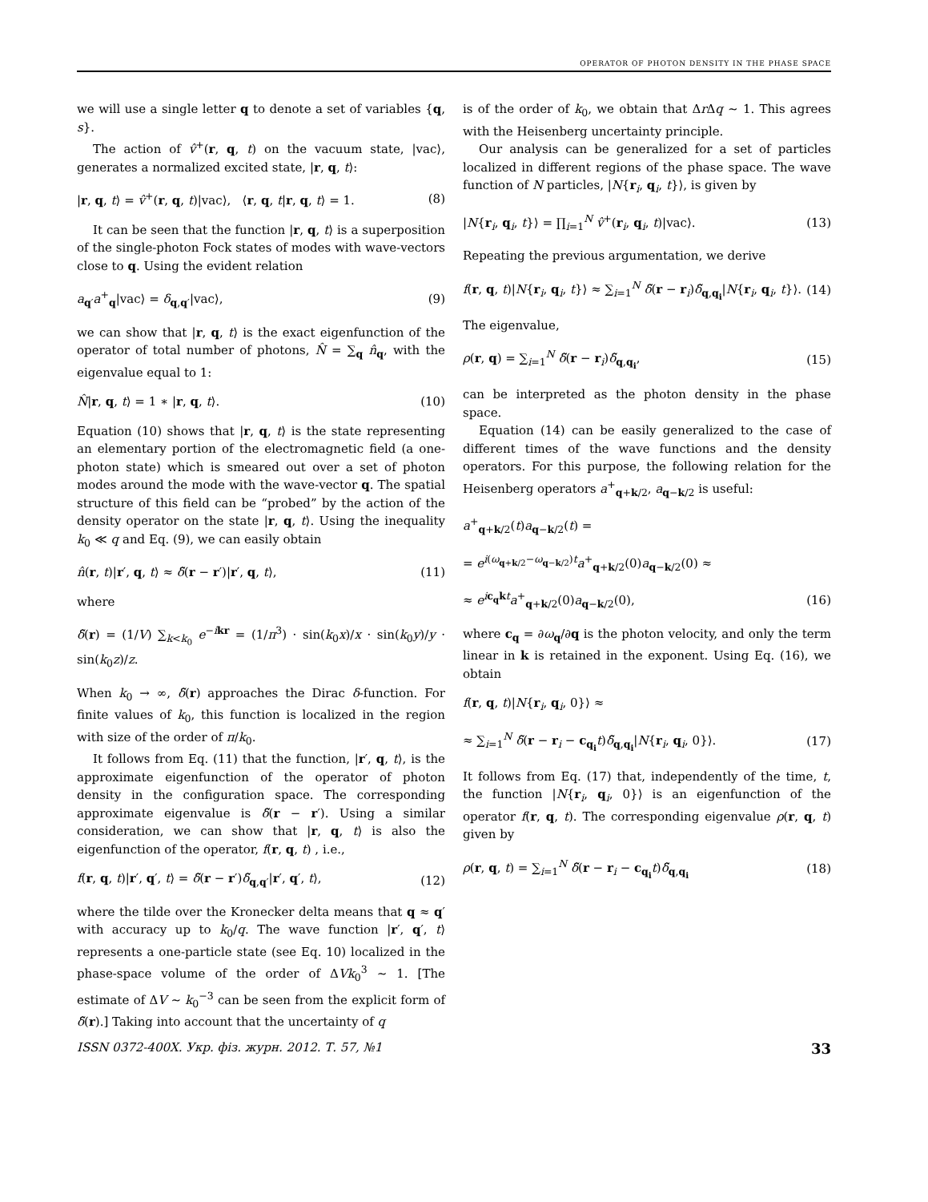OPERATOR OF PHOTON DENSITY IN THE PHASE SPACE
we will use a single letter q to denote a set of variables {q, s}.
The action of v̂<sup>+</sup>(r, q, t) on the vacuum state, |vac⟩, generates a normalized excited state, |r, q, t⟩:
|r, q, t⟩ = v̂<sup>+</sup>(r, q, t)|vac⟩, ⟨r, q, t|r, q, t⟩ = 1. (8)
It can be seen that the function |r, q, t⟩ is a superposition of the single-photon Fock states of modes with wave-vectors close to q. Using the evident relation
a<sub>q′</sub>a<sup>+</sup><sub>q</sub>|vac⟩ = δ<sub>q,q′</sub>|vac⟩, (9)
we can show that |r, q, t⟩ is the exact eigenfunction of the operator of total number of photons, N̂ = ∑<sub>q</sub> n̂<sub>q</sub>, with the eigenvalue equal to 1:
N̂|r, q, t⟩ = 1 ∗ |r, q, t⟩. (10)
Equation (10) shows that |r, q, t⟩ is the state representing an elementary portion of the electromagnetic field (a one-photon state) which is smeared out over a set of photon modes around the mode with the wave-vector q. The spatial structure of this field can be “probed” by the action of the density operator on the state |r, q, t⟩. Using the inequality k<sub>0</sub> ≪ q and Eq. (9), we can easily obtain
n̂(r, t)|r′, q, t⟩ ≈ δ̃(r − r′)|r′, q, t⟩, (11)
where
δ̃(r) = (1/V) ∑<sub>k<k<sub>0</sub></sub> e<sup>−ikr</sup> = (1/π<sup>3</sup>) · sin(k<sub>0</sub>x)/x · sin(k<sub>0</sub>y)/y · sin(k<sub>0</sub>z)/z.
When k<sub>0</sub> → ∞, δ̃(r) approaches the Dirac δ-function. For finite values of k<sub>0</sub>, this function is localized in the region with size of the order of π/k<sub>0</sub>.
It follows from Eq. (11) that the function, |r′, q, t⟩, is the approximate eigenfunction of the operator of photon density in the configuration space. The corresponding approximate eigenvalue is δ̃(r − r′). Using a similar consideration, we can show that |r, q, t⟩ is also the eigenfunction of the operator, f(r, q, t) , i.e.,
f(r, q, t)|r′, q′, t⟩ = δ̃(r − r′)δ̃<sub>q,q′</sub>|r′, q′, t⟩, (12)
where the tilde over the Kronecker delta means that q ≈ q′ with accuracy up to k<sub>0</sub>/q. The wave function |r′, q′, t⟩ represents a one-particle state (see Eq. 10) localized in the phase-space volume of the order of ΔVk<sub>0</sub><sup>3</sup> ∼ 1. [The estimate of ΔV ∼ k<sub>0</sub><sup>−3</sup> can be seen from the explicit form of δ̃(r).] Taking into account that the uncertainty of q
is of the order of k<sub>0</sub>, we obtain that Δr Δq ∼ 1. This agrees with the Heisenberg uncertainty principle.
Our analysis can be generalized for a set of particles localized in different regions of the phase space. The wave function of N particles, |N{r<sub>i</sub>, q<sub>i</sub>, t}⟩, is given by
|N{r<sub>i</sub>, q<sub>i</sub>, t}⟩ = ∏<sub>i=1</sub><sup>N</sup> v̂<sup>+</sup>(r<sub>i</sub>, q<sub>i</sub>, t)|vac⟩. (13)
Repeating the previous argumentation, we derive
f(r, q, t)|N{r<sub>i</sub>, q<sub>i</sub>, t}⟩ ≈ ∑<sub>i=1</sub><sup>N</sup> δ̃(r − r<sub>i</sub>)δ̃<sub>q,q<sub>i</sub></sub>|N{r<sub>i</sub>, q<sub>i</sub>, t}⟩. (14)
The eigenvalue,
ρ(r, q) = ∑<sub>i=1</sub><sup>N</sup> δ̃(r − r<sub>i</sub>)δ̃<sub>q,q<sub>i</sub></sub>, (15)
can be interpreted as the photon density in the phase space.
Equation (14) can be easily generalized to the case of different times of the wave functions and the density operators. For this purpose, the following relation for the Heisenberg operators a<sup>+</sup><sub>q+k/2</sub>, a<sub>q−k/2</sub> is useful:
a<sup>+</sup><sub>q+k/2</sub>(t)a<sub>q−k/2</sub>(t) =
= e<sup>i(ω<sub>q+k/2</sub>−ω<sub>q−k/2</sub>)t</sup>a<sup>+</sup><sub>q+k/2</sub>(0)a<sub>q−k/2</sub>(0) ≈
≈ e<sup>ic<sub>q</sub>k t</sup>a<sup>+</sup><sub>q+k/2</sub>(0)a<sub>q−k/2</sub>(0), (16)
where c<sub>q</sub> = ∂ω<sub>q</sub>/∂q is the photon velocity, and only the term linear in k is retained in the exponent. Using Eq. (16), we obtain
f(r, q, t)|N{r<sub>i</sub>, q<sub>i</sub>, 0}⟩ ≈
≈ ∑<sub>i=1</sub><sup>N</sup> δ̃(r − r<sub>i</sub> − c<sub>q<sub>i</sub></sub> t)δ̃<sub>q,q<sub>i</sub></sub>|N{r<sub>i</sub>, q<sub>i</sub>, 0}⟩. (17)
It follows from Eq. (17) that, independently of the time, t, the function |N{r<sub>i</sub>, q<sub>i</sub>, 0}⟩ is an eigenfunction of the operator f(r, q, t). The corresponding eigenvalue ρ(r, q, t) given by
ρ(r, q, t) = ∑<sub>i=1</sub><sup>N</sup> δ̃(r − r<sub>i</sub> − c<sub>q<sub>i</sub></sub> t)δ̃<sub>q,q<sub>i</sub></sub> (18)
ISSN 0372-400X. Укр. фіз. журн. 2012. Т. 57, №1 33